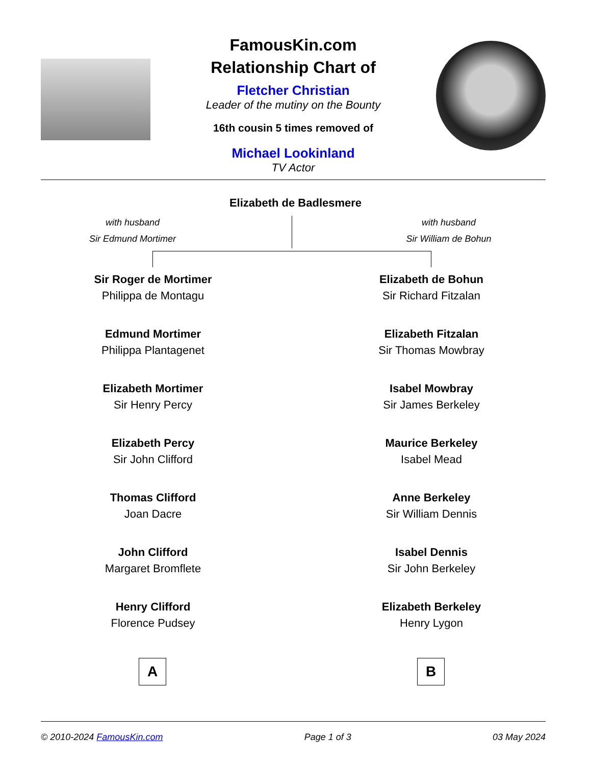FamousKin.com
Relationship Chart of
Fletcher Christian
Leader of the mutiny on the Bounty
16th cousin 5 times removed of
Michael Lookinland
TV Actor
Elizabeth de Badlesmere
with husband
Sir Edmund Mortimer
with husband
Sir William de Bohun
Sir Roger de Mortimer
Philippa de Montagu
Edmund Mortimer
Philippa Plantagenet
Elizabeth Mortimer
Sir Henry Percy
Elizabeth Percy
Sir John Clifford
Thomas Clifford
Joan Dacre
John Clifford
Margaret Bromflete
Henry Clifford
Florence Pudsey
Elizabeth de Bohun
Sir Richard Fitzalan
Elizabeth Fitzalan
Sir Thomas Mowbray
Isabel Mowbray
Sir James Berkeley
Maurice Berkeley
Isabel Mead
Anne Berkeley
Sir William Dennis
Isabel Dennis
Sir John Berkeley
Elizabeth Berkeley
Henry Lygon
A B
© 2010-2024 FamousKin.com Page 1 of 3 03 May 2024